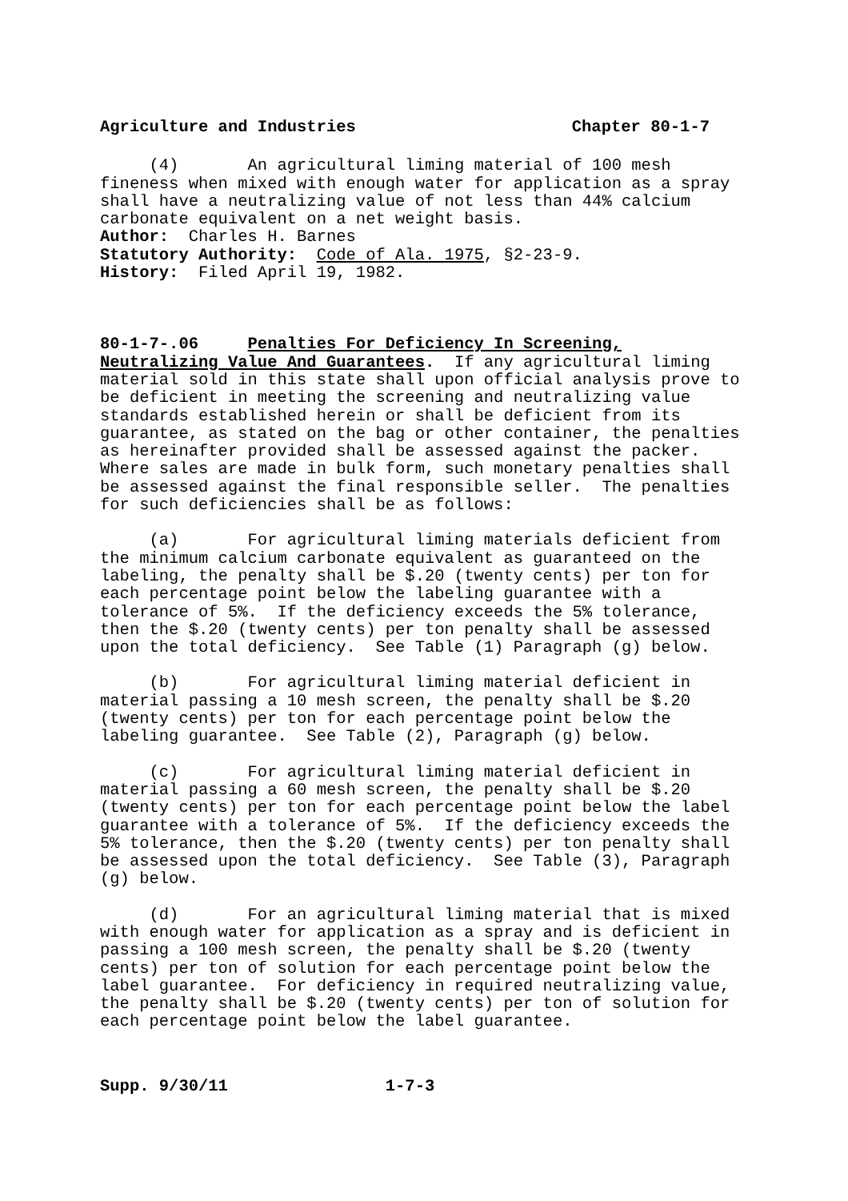Agriculture and Industries Chapter 80-1-7
(4) An agricultural liming material of 100 mesh fineness when mixed with enough water for application as a spray shall have a neutralizing value of not less than 44% calcium carbonate equivalent on a net weight basis. Author: Charles H. Barnes Statutory Authority: Code of Ala. 1975, §2-23-9. History: Filed April 19, 1982.
80-1-7-.06 Penalties For Deficiency In Screening, Neutralizing Value And Guarantees. If any agricultural liming material sold in this state shall upon official analysis prove to be deficient in meeting the screening and neutralizing value standards established herein or shall be deficient from its guarantee, as stated on the bag or other container, the penalties as hereinafter provided shall be assessed against the packer. Where sales are made in bulk form, such monetary penalties shall be assessed against the final responsible seller. The penalties for such deficiencies shall be as follows:
(a) For agricultural liming materials deficient from the minimum calcium carbonate equivalent as guaranteed on the labeling, the penalty shall be $.20 (twenty cents) per ton for each percentage point below the labeling guarantee with a tolerance of 5%. If the deficiency exceeds the 5% tolerance, then the $.20 (twenty cents) per ton penalty shall be assessed upon the total deficiency. See Table (1) Paragraph (g) below.
(b) For agricultural liming material deficient in material passing a 10 mesh screen, the penalty shall be $.20 (twenty cents) per ton for each percentage point below the labeling guarantee. See Table (2), Paragraph (g) below.
(c) For agricultural liming material deficient in material passing a 60 mesh screen, the penalty shall be $.20 (twenty cents) per ton for each percentage point below the label guarantee with a tolerance of 5%. If the deficiency exceeds the 5% tolerance, then the $.20 (twenty cents) per ton penalty shall be assessed upon the total deficiency. See Table (3), Paragraph (g) below.
(d) For an agricultural liming material that is mixed with enough water for application as a spray and is deficient in passing a 100 mesh screen, the penalty shall be $.20 (twenty cents) per ton of solution for each percentage point below the label guarantee. For deficiency in required neutralizing value, the penalty shall be $.20 (twenty cents) per ton of solution for each percentage point below the label guarantee.
Supp. 9/30/11 1-7-3